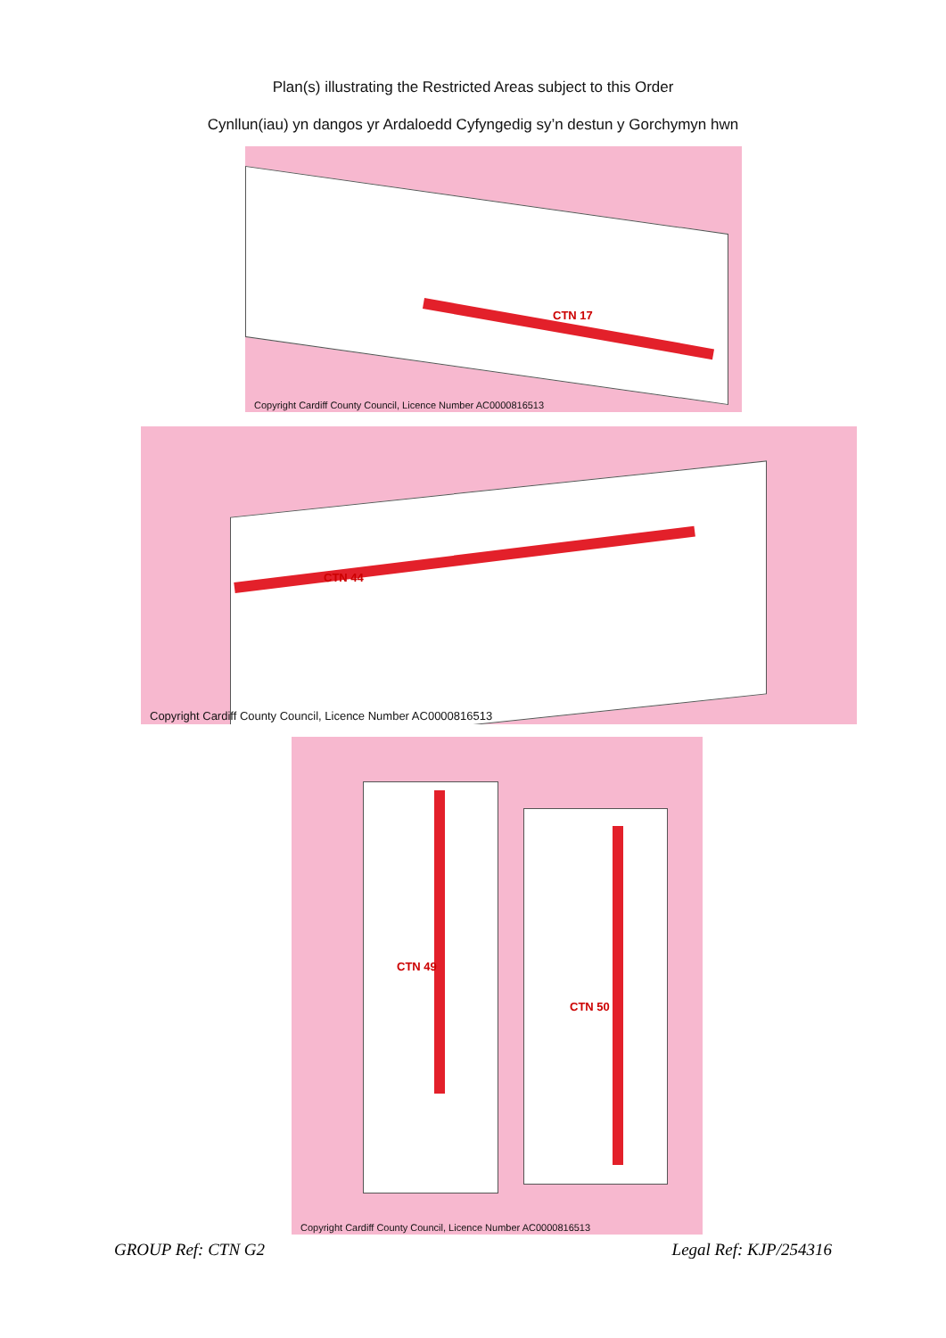Plan(s) illustrating the Restricted Areas subject to this Order
Cynllun(iau) yn dangos yr Ardaloedd Cyfyngedig sy’n destun y Gorchymyn hwn
CTN 17
Copyright Cardiff County Council, Licence Number AC0000816513
CTN 44
Copyright Cardiff County Council, Licence Number AC0000816513
CTN 49
CTN 50
Copyright Cardiff County Council, Licence Number AC0000816513
GROUP Ref: CTN G2 Legal Ref: KJP/254316